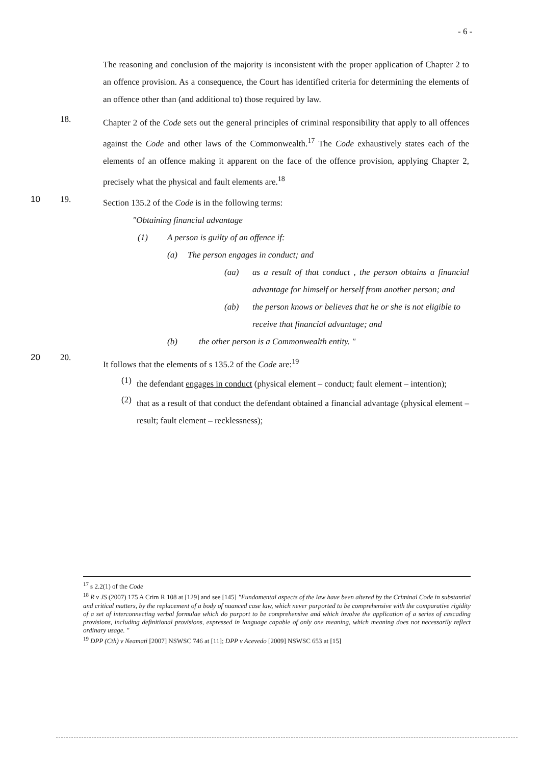- 6 -
The reasoning and conclusion of the majority is inconsistent with the proper application of Chapter 2 to an offence provision. As a consequence, the Court has identified criteria for determining the elements of an offence other than (and additional to) those required by law.
18.
Chapter 2 of the Code sets out the general principles of criminal responsibility that apply to all offences against the Code and other laws of the Commonwealth.<sup>17</sup> The Code exhaustively states each of the elements of an offence making it apparent on the face of the offence provision, applying Chapter 2, precisely what the physical and fault elements are.<sup>18</sup>
10 19.
Section 135.2 of the Code is in the following terms:
"Obtaining financial advantage
(1) A person is guilty of an offence if:
(a) The person engages in conduct; and
(aa) as a result of that conduct , the person obtains a financial advantage for himself or herself from another person; and
(ab) the person knows or believes that he or she is not eligible to receive that financial advantage; and
(b) the other person is a Commonwealth entity. "
20 20.
It follows that the elements of s 135.2 of the Code are:<sup>19</sup>
(1)
the defendant engages in conduct (physical element – conduct; fault element – intention);
(2)
that as a result of that conduct the defendant obtained a financial advantage (physical element – result; fault element – recklessness);
<sup>17</sup> s 2.2(1) of the Code
<sup>18</sup> R v JS (2007) 175 A Crim R 108 at [129] and see [145] "Fundamental aspects of the law have been altered by the Criminal Code in substantial and critical matters, by the replacement of a body of nuanced case law, which never purported to be comprehensive with the comparative rigidity of a set of interconnecting verbal formulae which do purport to be comprehensive and which involve the application of a series of cascading provisions, including definitional provisions, expressed in language capable of only one meaning, which meaning does not necessarily reflect ordinary usage. "
<sup>19</sup> DPP (Cth) v Neamati [2007] NSWSC 746 at [11]; DPP v Acevedo [2009] NSWSC 653 at [15]